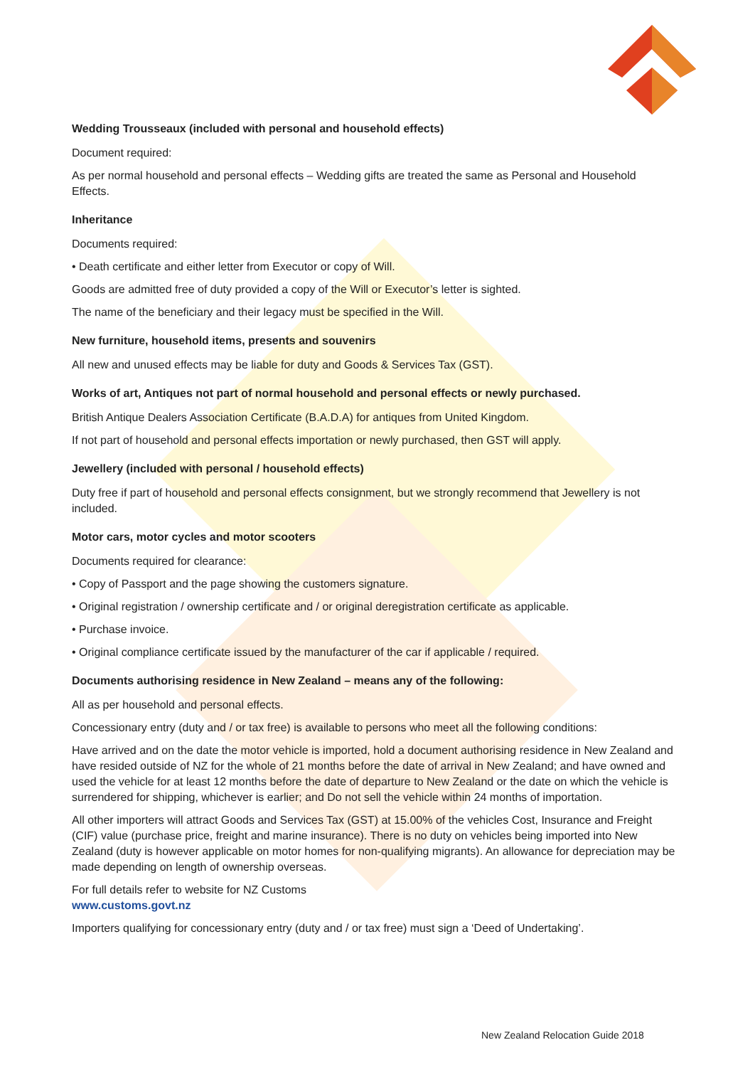Wedding Trousseaux (included with personal and household effects)
Document required:
As per normal household and personal effects – Wedding gifts are treated the same as Personal and Household Effects.
Inheritance
Documents required:
• Death certificate and either letter from Executor or copy of Will.
Goods are admitted free of duty provided a copy of the Will or Executor’s letter is sighted.
The name of the beneficiary and their legacy must be specified in the Will.
New furniture, household items, presents and souvenirs
All new and unused effects may be liable for duty and Goods & Services Tax (GST).
Works of art, Antiques not part of normal household and personal effects or newly purchased.
British Antique Dealers Association Certificate (B.A.D.A) for antiques from United Kingdom.
If not part of household and personal effects importation or newly purchased, then GST will apply.
Jewellery (included with personal / household effects)
Duty free if part of household and personal effects consignment, but we strongly recommend that Jewellery is not included.
Motor cars, motor cycles and motor scooters
Documents required for clearance:
• Copy of Passport and the page showing the customers signature.
• Original registration / ownership certificate and / or original deregistration certificate as applicable.
• Purchase invoice.
• Original compliance certificate issued by the manufacturer of the car if applicable / required.
Documents authorising residence in New Zealand – means any of the following:
All as per household and personal effects.
Concessionary entry (duty and / or tax free) is available to persons who meet all the following conditions:
Have arrived and on the date the motor vehicle is imported, hold a document authorising residence in New Zealand and have resided outside of NZ for the whole of 21 months before the date of arrival in New Zealand; and have owned and used the vehicle for at least 12 months before the date of departure to New Zealand or the date on which the vehicle is surrendered for shipping, whichever is earlier; and Do not sell the vehicle within 24 months of importation.
All other importers will attract Goods and Services Tax (GST) at 15.00% of the vehicles Cost, Insurance and Freight (CIF) value (purchase price, freight and marine insurance). There is no duty on vehicles being imported into New Zealand (duty is however applicable on motor homes for non-qualifying migrants). An allowance for depreciation may be made depending on length of ownership overseas.
For full details refer to website for NZ Customs
www.customs.govt.nz
Importers qualifying for concessionary entry (duty and / or tax free) must sign a ‘Deed of Undertaking’.
New Zealand Relocation Guide 2018